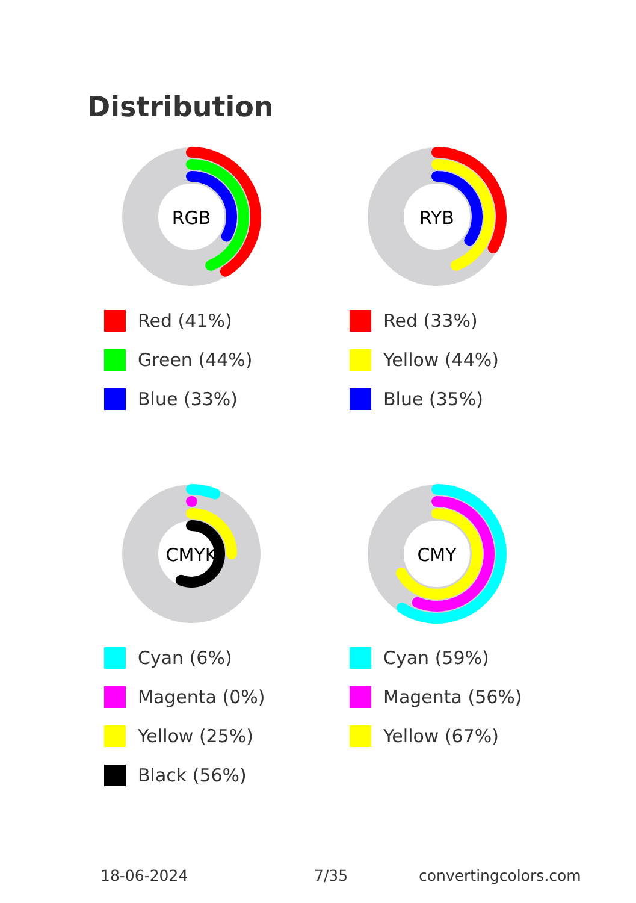Distribution
RGB
Red (41%)
Green (44%)
Blue (33%)
RYB
Red (33%)
Yellow (44%)
Blue (35%)
CMYK
Cyan (6%)
Magenta (0%)
Yellow (25%)
Black (56%)
CMY
Cyan (59%)
Magenta (56%)
Yellow (67%)
18-06-2024 7/35 convertingcolors.com